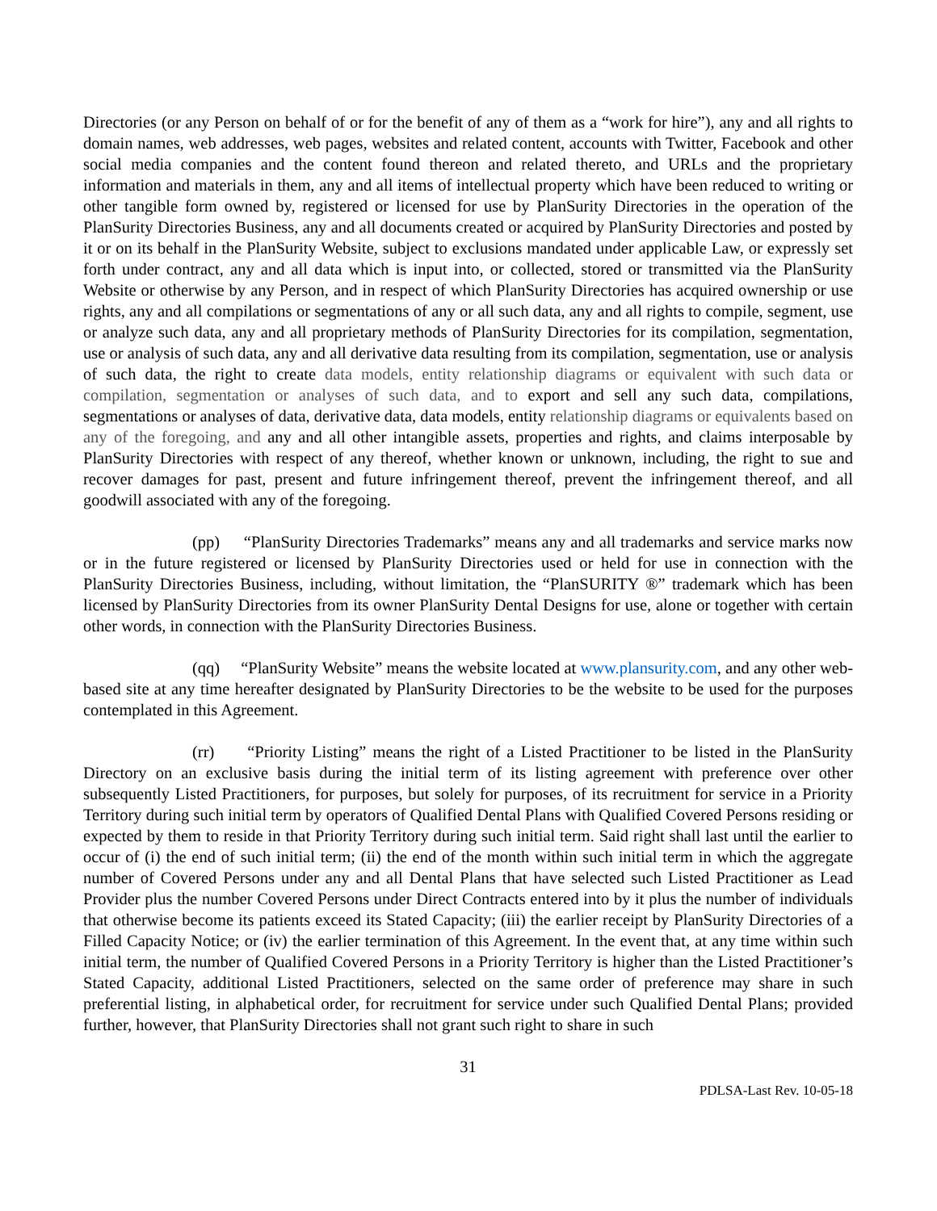Directories (or any Person on behalf of or for the benefit of any of them as a “work for hire”), any and all rights to domain names, web addresses, web pages, websites and related content, accounts with Twitter, Facebook and other social media companies and the content found thereon and related thereto, and URLs and the proprietary information and materials in them, any and all items of intellectual property which have been reduced to writing or other tangible form owned by, registered or licensed for use by PlanSurity Directories in the operation of the PlanSurity Directories Business, any and all documents created or acquired by PlanSurity Directories and posted by it or on its behalf in the PlanSurity Website, subject to exclusions mandated under applicable Law, or expressly set forth under contract, any and all data which is input into, or collected, stored or transmitted via the PlanSurity Website or otherwise by any Person, and in respect of which PlanSurity Directories has acquired ownership or use rights, any and all compilations or segmentations of any or all such data, any and all rights to compile, segment, use or analyze such data, any and all proprietary methods of PlanSurity Directories for its compilation, segmentation, use or analysis of such data, any and all derivative data resulting from its compilation, segmentation, use or analysis of such data, the right to create data models, entity relationship diagrams or equivalent with such data or compilation, segmentation or analyses of such data, and to export and sell any such data, compilations, segmentations or analyses of data, derivative data, data models, entity relationship diagrams or equivalents based on any of the foregoing, and any and all other intangible assets, properties and rights, and claims interposable by PlanSurity Directories with respect of any thereof, whether known or unknown, including, the right to sue and recover damages for past, present and future infringement thereof, prevent the infringement thereof, and all goodwill associated with any of the foregoing.
(pp) “PlanSurity Directories Trademarks” means any and all trademarks and service marks now or in the future registered or licensed by PlanSurity Directories used or held for use in connection with the PlanSurity Directories Business, including, without limitation, the “PlanSURITY ®” trademark which has been licensed by PlanSurity Directories from its owner PlanSurity Dental Designs for use, alone or together with certain other words, in connection with the PlanSurity Directories Business.
(qq) “PlanSurity Website” means the website located at www.plansurity.com, and any other web-based site at any time hereafter designated by PlanSurity Directories to be the website to be used for the purposes contemplated in this Agreement.
(rr) “Priority Listing” means the right of a Listed Practitioner to be listed in the PlanSurity Directory on an exclusive basis during the initial term of its listing agreement with preference over other subsequently Listed Practitioners, for purposes, but solely for purposes, of its recruitment for service in a Priority Territory during such initial term by operators of Qualified Dental Plans with Qualified Covered Persons residing or expected by them to reside in that Priority Territory during such initial term. Said right shall last until the earlier to occur of (i) the end of such initial term; (ii) the end of the month within such initial term in which the aggregate number of Covered Persons under any and all Dental Plans that have selected such Listed Practitioner as Lead Provider plus the number Covered Persons under Direct Contracts entered into by it plus the number of individuals that otherwise become its patients exceed its Stated Capacity; (iii) the earlier receipt by PlanSurity Directories of a Filled Capacity Notice; or (iv) the earlier termination of this Agreement. In the event that, at any time within such initial term, the number of Qualified Covered Persons in a Priority Territory is higher than the Listed Practitioner’s Stated Capacity, additional Listed Practitioners, selected on the same order of preference may share in such preferential listing, in alphabetical order, for recruitment for service under such Qualified Dental Plans; provided further, however, that PlanSurity Directories shall not grant such right to share in such
31
PDLSA-Last Rev. 10-05-18